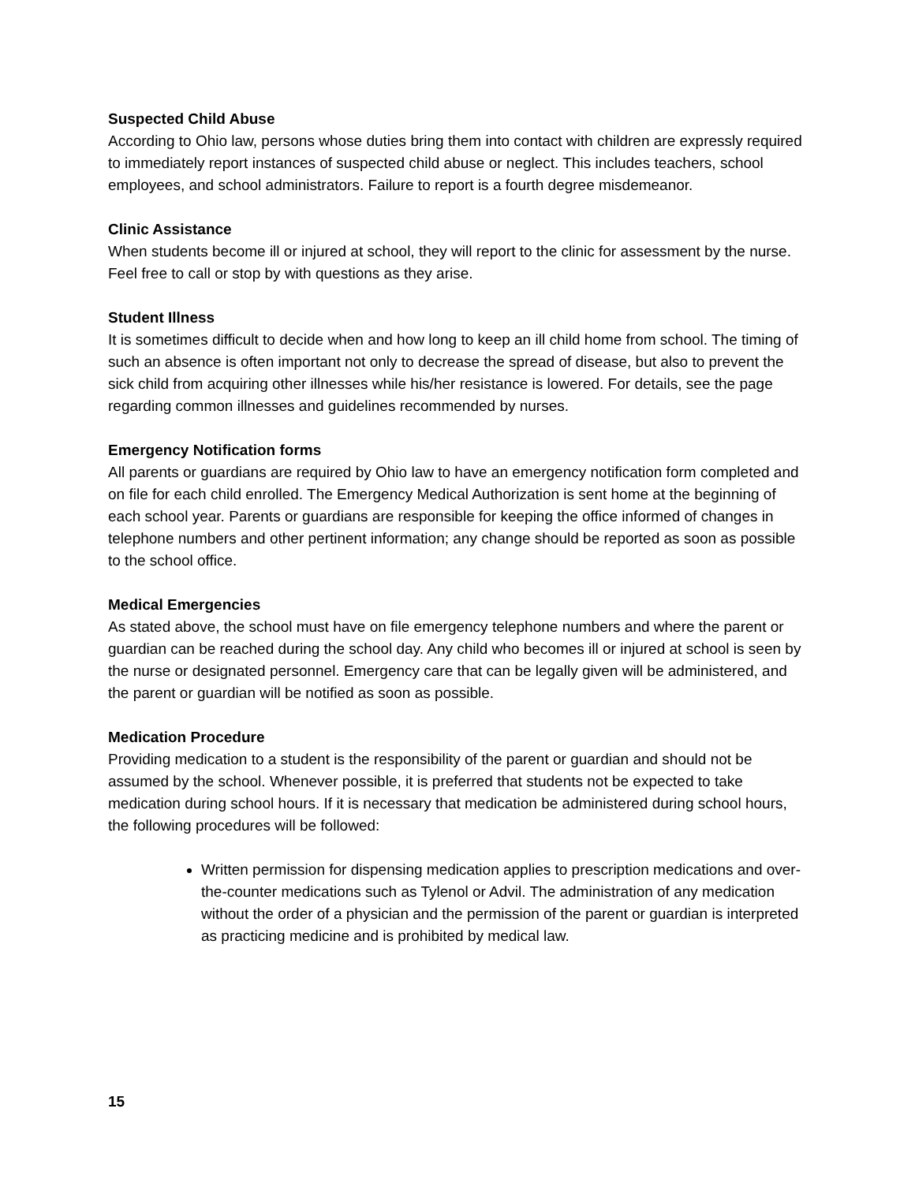Suspected Child Abuse
According to Ohio law, persons whose duties bring them into contact with children are expressly required to immediately report instances of suspected child abuse or neglect. This includes teachers, school employees, and school administrators. Failure to report is a fourth degree misdemeanor.
Clinic Assistance
When students become ill or injured at school, they will report to the clinic for assessment by the nurse. Feel free to call or stop by with questions as they arise.
Student Illness
It is sometimes difficult to decide when and how long to keep an ill child home from school. The timing of such an absence is often important not only to decrease the spread of disease, but also to prevent the sick child from acquiring other illnesses while his/her resistance is lowered. For details, see the page regarding common illnesses and guidelines recommended by nurses.
Emergency Notification forms
All parents or guardians are required by Ohio law to have an emergency notification form completed and on file for each child enrolled. The Emergency Medical Authorization is sent home at the beginning of each school year. Parents or guardians are responsible for keeping the office informed of changes in telephone numbers and other pertinent information; any change should be reported as soon as possible to the school office.
Medical Emergencies
As stated above, the school must have on file emergency telephone numbers and where the parent or guardian can be reached during the school day. Any child who becomes ill or injured at school is seen by the nurse or designated personnel. Emergency care that can be legally given will be administered, and the parent or guardian will be notified as soon as possible.
Medication Procedure
Providing medication to a student is the responsibility of the parent or guardian and should not be assumed by the school. Whenever possible, it is preferred that students not be expected to take medication during school hours. If it is necessary that medication be administered during school hours, the following procedures will be followed:
Written permission for dispensing medication applies to prescription medications and over-the-counter medications such as Tylenol or Advil. The administration of any medication without the order of a physician and the permission of the parent or guardian is interpreted as practicing medicine and is prohibited by medical law.
15